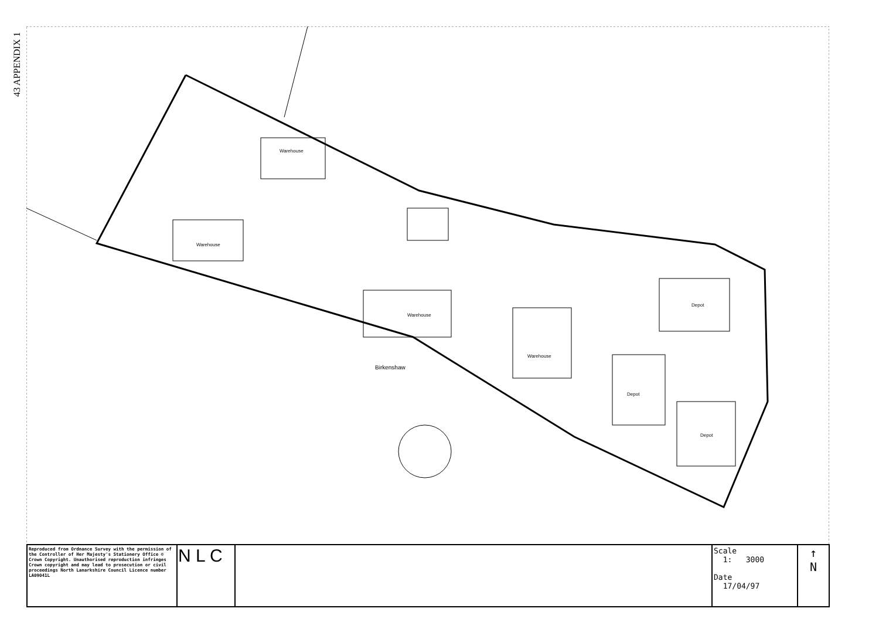43 APPENDIX 1
Warehouse
Warehouse
Warehouse
Warehouse
Depot
Depot
Depot
Birkenshaw
| Reproduced from Ordnance Survey with the permission of the Controller of Her Majesty's Stationery Office © Crown Copyright. Unauthorised reproduction infringes Crown copyright and may lead to prosecution or civil proceedings North Lanarkshire Council Licence number LA09041L | N L C | | Scale 1: 3000 Date 17/04/97 | ↑ N |